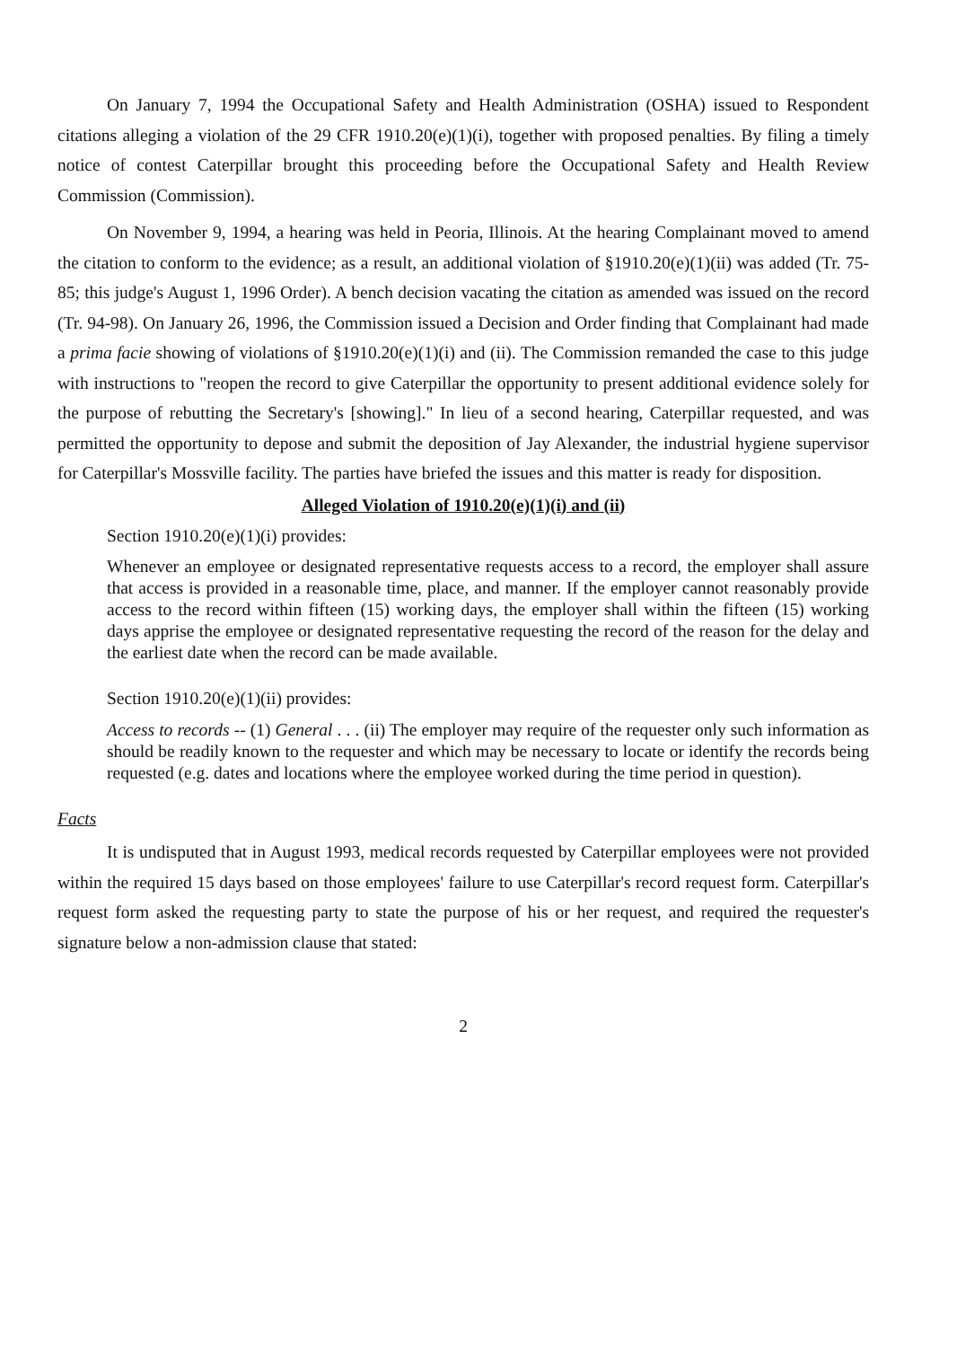On January 7, 1994 the Occupational Safety and Health Administration (OSHA) issued to Respondent citations alleging a violation of the 29 CFR 1910.20(e)(1)(i), together with proposed penalties. By filing a timely notice of contest Caterpillar brought this proceeding before the Occupational Safety and Health Review Commission (Commission).
On November 9, 1994, a hearing was held in Peoria, Illinois. At the hearing Complainant moved to amend the citation to conform to the evidence; as a result, an additional violation of §1910.20(e)(1)(ii) was added (Tr. 75-85; this judge's August 1, 1996 Order). A bench decision vacating the citation as amended was issued on the record (Tr. 94-98). On January 26, 1996, the Commission issued a Decision and Order finding that Complainant had made a prima facie showing of violations of §1910.20(e)(1)(i) and (ii). The Commission remanded the case to this judge with instructions to "reopen the record to give Caterpillar the opportunity to present additional evidence solely for the purpose of rebutting the Secretary's [showing]." In lieu of a second hearing, Caterpillar requested, and was permitted the opportunity to depose and submit the deposition of Jay Alexander, the industrial hygiene supervisor for Caterpillar's Mossville facility. The parties have briefed the issues and this matter is ready for disposition.
Alleged Violation of 1910.20(e)(1)(i) and (ii)
Section 1910.20(e)(1)(i) provides:
Whenever an employee or designated representative requests access to a record, the employer shall assure that access is provided in a reasonable time, place, and manner. If the employer cannot reasonably provide access to the record within fifteen (15) working days, the employer shall within the fifteen (15) working days apprise the employee or designated representative requesting the record of the reason for the delay and the earliest date when the record can be made available.
Section 1910.20(e)(1)(ii) provides:
Access to records -- (1) General . . . (ii) The employer may require of the requester only such information as should be readily known to the requester and which may be necessary to locate or identify the records being requested (e.g. dates and locations where the employee worked during the time period in question).
Facts
It is undisputed that in August 1993, medical records requested by Caterpillar employees were not provided within the required 15 days based on those employees' failure to use Caterpillar's record request form. Caterpillar's request form asked the requesting party to state the purpose of his or her request, and required the requester's signature below a non-admission clause that stated:
2